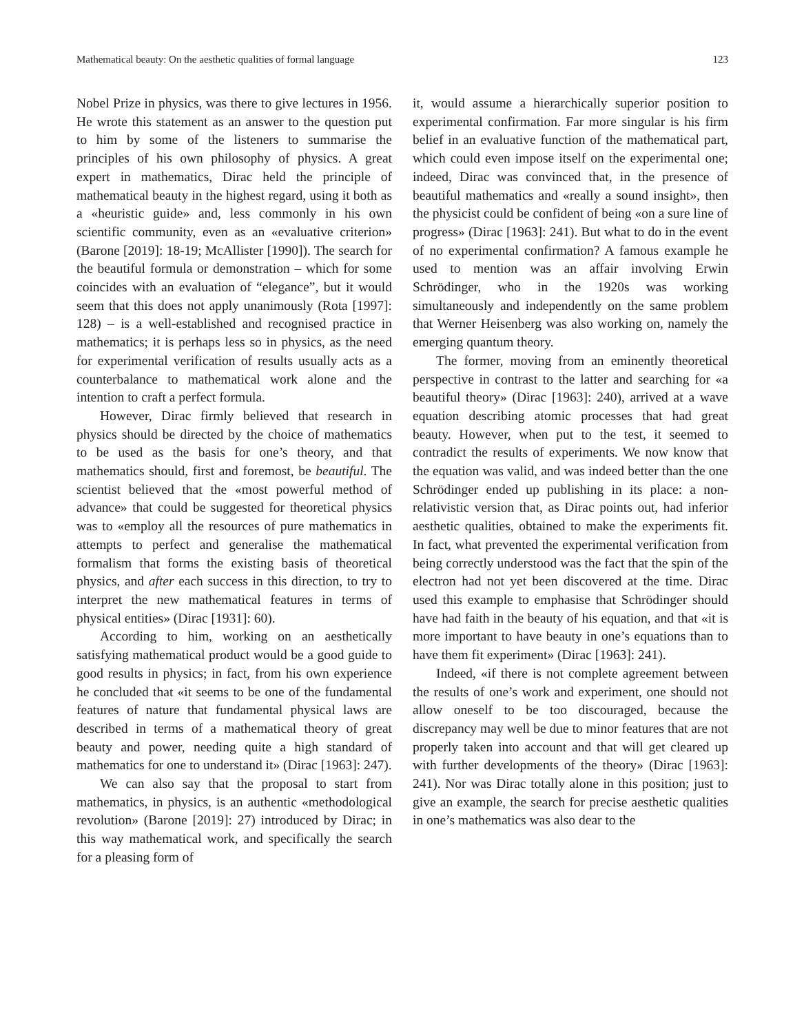Mathematical beauty: On the aesthetic qualities of formal language 123
Nobel Prize in physics, was there to give lectures in 1956. He wrote this statement as an answer to the question put to him by some of the listeners to summarise the principles of his own philosophy of physics. A great expert in mathematics, Dirac held the principle of mathematical beauty in the highest regard, using it both as a «heuristic guide» and, less commonly in his own scientific community, even as an «evaluative criterion» (Barone [2019]: 18-19; McAllister [1990]). The search for the beautiful formula or demonstration – which for some coincides with an evaluation of “elegance”, but it would seem that this does not apply unanimously (Rota [1997]: 128) – is a well-established and recognised practice in mathematics; it is perhaps less so in physics, as the need for experimental verification of results usually acts as a counterbalance to mathematical work alone and the intention to craft a perfect formula.
However, Dirac firmly believed that research in physics should be directed by the choice of mathematics to be used as the basis for one’s theory, and that mathematics should, first and foremost, be beautiful. The scientist believed that the «most powerful method of advance» that could be suggested for theoretical physics was to «employ all the resources of pure mathematics in attempts to perfect and generalise the mathematical formalism that forms the existing basis of theoretical physics, and after each success in this direction, to try to interpret the new mathematical features in terms of physical entities» (Dirac [1931]: 60).
According to him, working on an aesthetically satisfying mathematical product would be a good guide to good results in physics; in fact, from his own experience he concluded that «it seems to be one of the fundamental features of nature that fundamental physical laws are described in terms of a mathematical theory of great beauty and power, needing quite a high standard of mathematics for one to understand it» (Dirac [1963]: 247).
We can also say that the proposal to start from mathematics, in physics, is an authentic «methodological revolution» (Barone [2019]: 27) introduced by Dirac; in this way mathematical work, and specifically the search for a pleasing form of
it, would assume a hierarchically superior position to experimental confirmation. Far more singular is his firm belief in an evaluative function of the mathematical part, which could even impose itself on the experimental one; indeed, Dirac was convinced that, in the presence of beautiful mathematics and «really a sound insight», then the physicist could be confident of being «on a sure line of progress» (Dirac [1963]: 241). But what to do in the event of no experimental confirmation? A famous example he used to mention was an affair involving Erwin Schrödinger, who in the 1920s was working simultaneously and independently on the same problem that Werner Heisenberg was also working on, namely the emerging quantum theory.
The former, moving from an eminently theoretical perspective in contrast to the latter and searching for «a beautiful theory» (Dirac [1963]: 240), arrived at a wave equation describing atomic processes that had great beauty. However, when put to the test, it seemed to contradict the results of experiments. We now know that the equation was valid, and was indeed better than the one Schrödinger ended up publishing in its place: a non-relativistic version that, as Dirac points out, had inferior aesthetic qualities, obtained to make the experiments fit. In fact, what prevented the experimental verification from being correctly understood was the fact that the spin of the electron had not yet been discovered at the time. Dirac used this example to emphasise that Schrödinger should have had faith in the beauty of his equation, and that «it is more important to have beauty in one’s equations than to have them fit experiment» (Dirac [1963]: 241).
Indeed, «if there is not complete agreement between the results of one’s work and experiment, one should not allow oneself to be too discouraged, because the discrepancy may well be due to minor features that are not properly taken into account and that will get cleared up with further developments of the theory» (Dirac [1963]: 241). Nor was Dirac totally alone in this position; just to give an example, the search for precise aesthetic qualities in one’s mathematics was also dear to the